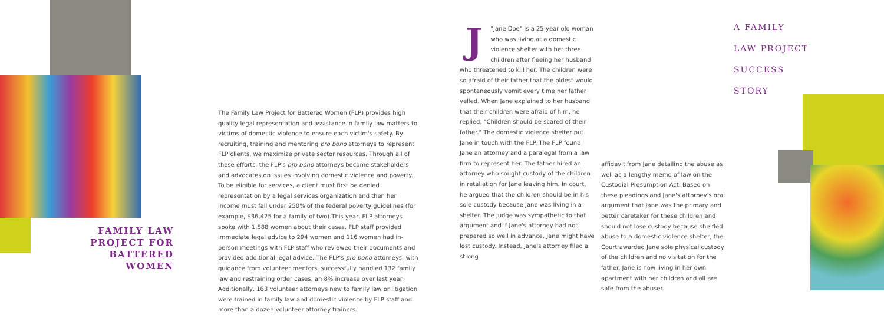FAMILY LAW PROJECT FOR BATTERED WOMEN
The Family Law Project for Battered Women (FLP) provides high quality legal representation and assistance in family law matters to victims of domestic violence to ensure each victim's safety. By recruiting, training and mentoring pro bono attorneys to represent FLP clients, we maximize private sector resources. Through all of these efforts, the FLP's pro bono attorneys become stakeholders and advocates on issues involving domestic violence and poverty. To be eligible for services, a client must first be denied representation by a legal services organization and then her income must fall under 250% of the federal poverty guidelines (for example, $36,425 for a family of two).This year, FLP attorneys spoke with 1,588 women about their cases. FLP staff provided immediate legal advice to 294 women and 116 women had in-person meetings with FLP staff who reviewed their documents and provided additional legal advice. The FLP's pro bono attorneys, with guidance from volunteer mentors, successfully handled 132 family law and restraining order cases, an 8% increase over last year. Additionally, 163 volunteer attorneys new to family law or litigation were trained in family law and domestic violence by FLP staff and more than a dozen volunteer attorney trainers.
J "Jane Doe" is a 25-year old woman who was living at a domestic violence shelter with her three children after fleeing her husband who threatened to kill her. The children were so afraid of their father that the oldest would spontaneously vomit every time her father yelled. When Jane explained to her husband that their children were afraid of him, he replied, "Children should be scared of their father." The domestic violence shelter put Jane in touch with the FLP. The FLP found Jane an attorney and a paralegal from a law firm to represent her. The father hired an attorney who sought custody of the children in retaliation for Jane leaving him. In court, he argued that the children should be in his sole custody because Jane was living in a shelter. The judge was sympathetic to that argument and if Jane's attorney had not prepared so well in advance, Jane might have lost custody. Instead, Jane's attorney filed a strong
affidavit from Jane detailing the abuse as well as a lengthy memo of law on the Custodial Presumption Act. Based on these pleadings and Jane's attorney's oral argument that Jane was the primary and better caretaker for these children and should not lose custody because she fled abuse to a domestic violence shelter, the Court awarded Jane sole physical custody of the children and no visitation for the father. Jane is now living in her own apartment with her children and all are safe from the abuser.
A FAMILY
LAW PROJECT
SUCCESS
STORY